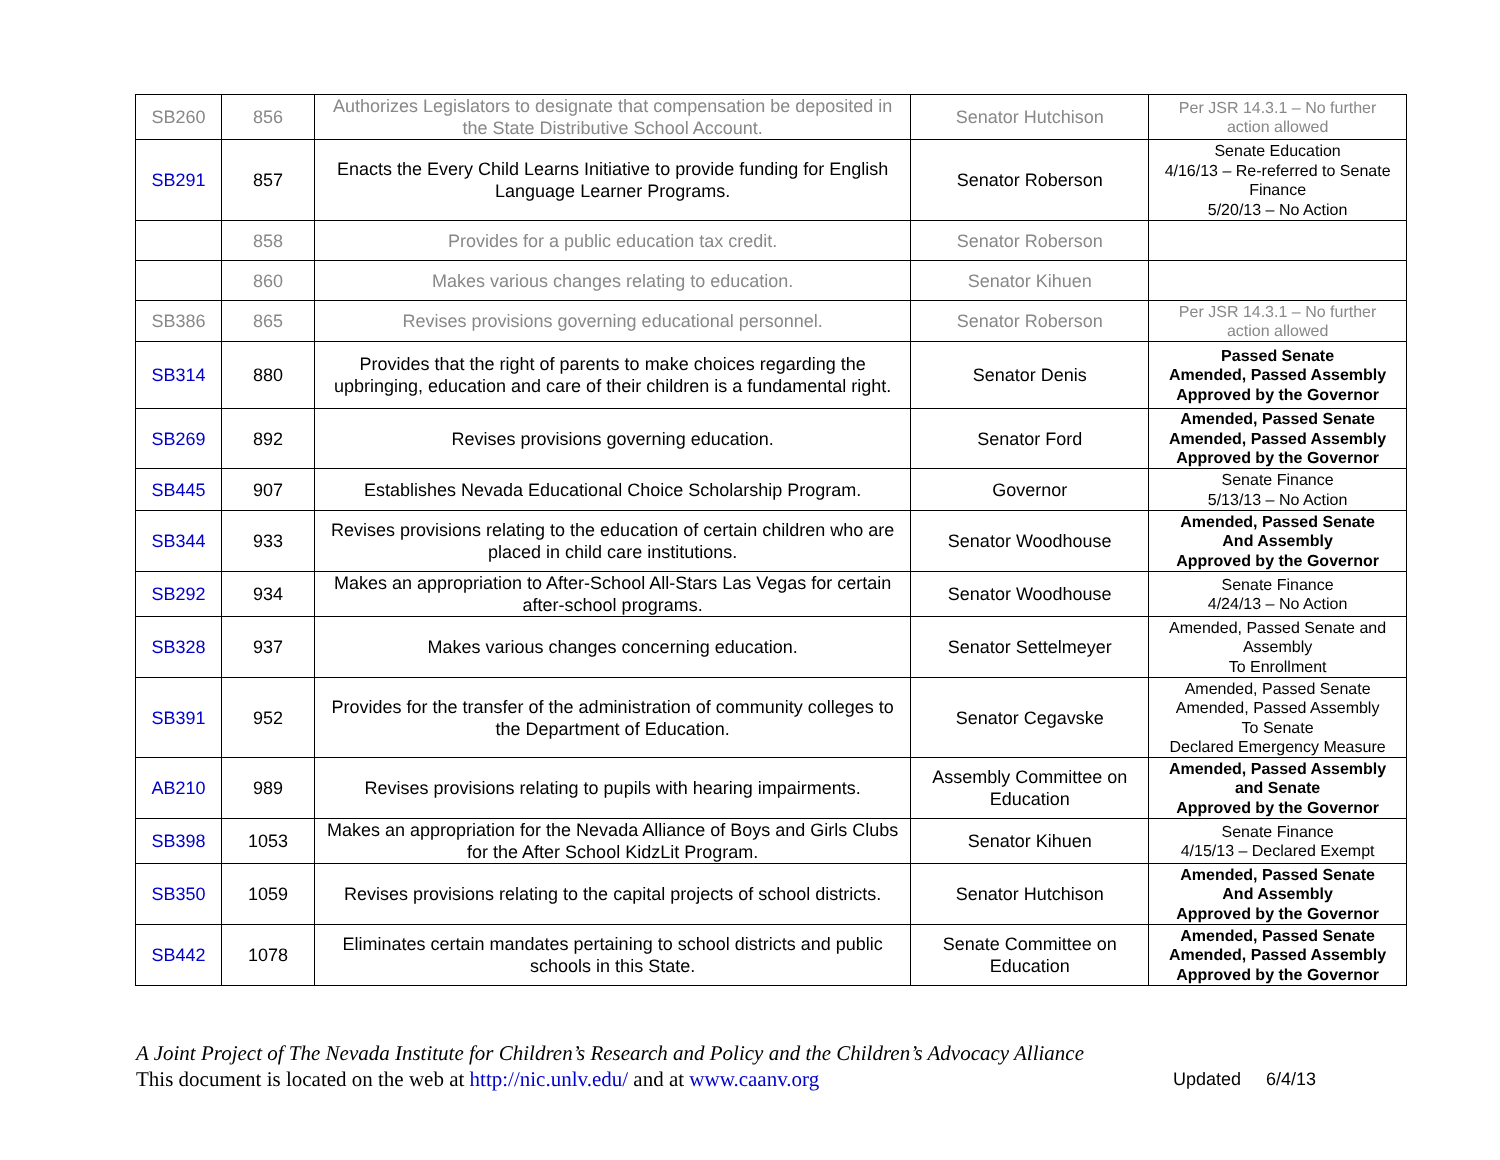| SB260 | 856 | Authorizes Legislators to designate that compensation be deposited in the State Distributive School Account. | Senator Hutchison | Per JSR 14.3.1 – No further action allowed |
| SB291 | 857 | Enacts the Every Child Learns Initiative to provide funding for English Language Learner Programs. | Senator Roberson | Senate Education 4/16/13 – Re-referred to Senate Finance 5/20/13 – No Action |
| | 858 | Provides for a public education tax credit. | Senator Roberson | |
| | 860 | Makes various changes relating to education. | Senator Kihuen | |
| SB386 | 865 | Revises provisions governing educational personnel. | Senator Roberson | Per JSR 14.3.1 – No further action allowed |
| SB314 | 880 | Provides that the right of parents to make choices regarding the upbringing, education and care of their children is a fundamental right. | Senator Denis | Passed Senate Amended, Passed Assembly Approved by the Governor |
| SB269 | 892 | Revises provisions governing education. | Senator Ford | Amended, Passed Senate Amended, Passed Assembly Approved by the Governor |
| SB445 | 907 | Establishes Nevada Educational Choice Scholarship Program. | Governor | Senate Finance 5/13/13 – No Action |
| SB344 | 933 | Revises provisions relating to the education of certain children who are placed in child care institutions. | Senator Woodhouse | Amended, Passed Senate And Assembly Approved by the Governor |
| SB292 | 934 | Makes an appropriation to After-School All-Stars Las Vegas for certain after-school programs. | Senator Woodhouse | Senate Finance 4/24/13 – No Action |
| SB328 | 937 | Makes various changes concerning education. | Senator Settelmeyer | Amended, Passed Senate and Assembly To Enrollment |
| SB391 | 952 | Provides for the transfer of the administration of community colleges to the Department of Education. | Senator Cegavske | Amended, Passed Senate Amended, Passed Assembly To Senate Declared Emergency Measure |
| AB210 | 989 | Revises provisions relating to pupils with hearing impairments. | Assembly Committee on Education | Amended, Passed Assembly and Senate Approved by the Governor |
| SB398 | 1053 | Makes an appropriation for the Nevada Alliance of Boys and Girls Clubs for the After School KidzLit Program. | Senator Kihuen | Senate Finance 4/15/13 – Declared Exempt |
| SB350 | 1059 | Revises provisions relating to the capital projects of school districts. | Senator Hutchison | Amended, Passed Senate And Assembly Approved by the Governor |
| SB442 | 1078 | Eliminates certain mandates pertaining to school districts and public schools in this State. | Senate Committee on Education | Amended, Passed Senate Amended, Passed Assembly Approved by the Governor |
A Joint Project of The Nevada Institute for Children’s Research and Policy and the Children’s Advocacy Alliance
Updated 6/4/13 This document is located on the web at http://nic.unlv.edu/ and at www.caanv.org